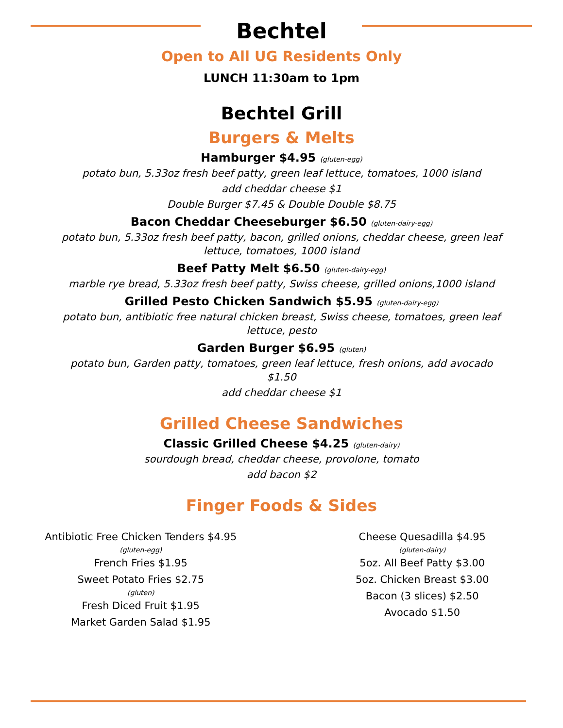Bechtel
Open to All UG Residents Only
LUNCH 11:30am to 1pm
Bechtel Grill
Burgers & Melts
Hamburger $4.95 (gluten-egg)
potato bun, 5.33oz fresh beef patty, green leaf lettuce, tomatoes, 1000 island
add cheddar cheese $1
Double Burger $7.45 & Double Double $8.75
Bacon Cheddar Cheeseburger $6.50 (gluten-dairy-egg)
potato bun, 5.33oz fresh beef patty, bacon, grilled onions, cheddar cheese, green leaf lettuce, tomatoes, 1000 island
Beef Patty Melt $6.50 (gluten-dairy-egg)
marble rye bread, 5.33oz fresh beef patty, Swiss cheese, grilled onions,1000 island
Grilled Pesto Chicken Sandwich $5.95 (gluten-dairy-egg)
potato bun, antibiotic free natural chicken breast, Swiss cheese, tomatoes, green leaf lettuce, pesto
Garden Burger $6.95 (gluten)
potato bun, Garden patty, tomatoes, green leaf lettuce, fresh onions, add avocado $1.50
add cheddar cheese $1
Grilled Cheese Sandwiches
Classic Grilled Cheese $4.25 (gluten-dairy)
sourdough bread, cheddar cheese, provolone, tomato
add bacon $2
Finger Foods & Sides
Antibiotic Free Chicken Tenders $4.95
(gluten-egg)
French Fries $1.95
Sweet Potato Fries $2.75
(gluten)
Fresh Diced Fruit $1.95
Market Garden Salad $1.95
Cheese Quesadilla $4.95
(gluten-dairy)
5oz. All Beef Patty $3.00
5oz. Chicken Breast $3.00
Bacon (3 slices) $2.50
Avocado $1.50